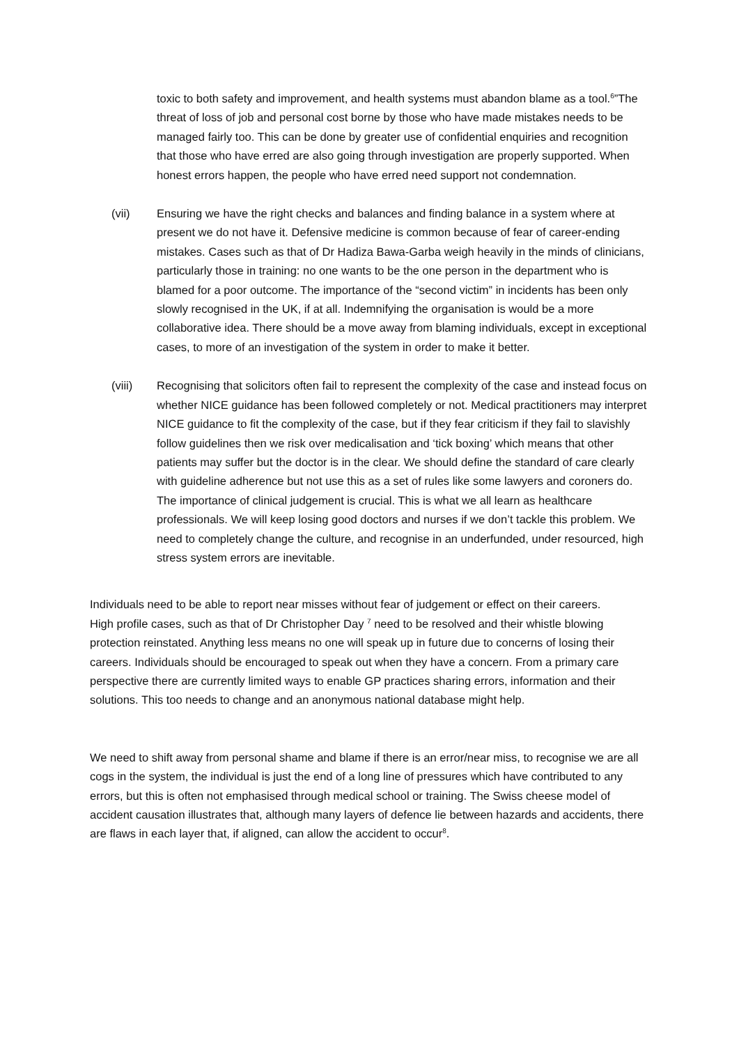toxic to both safety and improvement, and health systems must abandon blame as a tool.<sup>6</sup>”The threat of loss of job and personal cost borne by those who have made mistakes needs to be managed fairly too. This can be done by greater use of confidential enquiries and recognition that those who have erred are also going through investigation are properly supported. When honest errors happen, the people who have erred need support not condemnation.
(vii) Ensuring we have the right checks and balances and finding balance in a system where at present we do not have it. Defensive medicine is common because of fear of career-ending mistakes. Cases such as that of Dr Hadiza Bawa-Garba weigh heavily in the minds of clinicians, particularly those in training: no one wants to be the one person in the department who is blamed for a poor outcome. The importance of the “second victim” in incidents has been only slowly recognised in the UK, if at all. Indemnifying the organisation is would be a more collaborative idea. There should be a move away from blaming individuals, except in exceptional cases, to more of an investigation of the system in order to make it better.
(viii) Recognising that solicitors often fail to represent the complexity of the case and instead focus on whether NICE guidance has been followed completely or not. Medical practitioners may interpret NICE guidance to fit the complexity of the case, but if they fear criticism if they fail to slavishly follow guidelines then we risk over medicalisation and ‘tick boxing’ which means that other patients may suffer but the doctor is in the clear. We should define the standard of care clearly with guideline adherence but not use this as a set of rules like some lawyers and coroners do. The importance of clinical judgement is crucial. This is what we all learn as healthcare professionals. We will keep losing good doctors and nurses if we don’t tackle this problem. We need to completely change the culture, and recognise in an underfunded, under resourced, high stress system errors are inevitable.
Individuals need to be able to report near misses without fear of judgement or effect on their careers.
High profile cases, such as that of Dr Christopher Day <sup>7</sup> need to be resolved and their whistle blowing protection reinstated. Anything less means no one will speak up in future due to concerns of losing their careers. Individuals should be encouraged to speak out when they have a concern. From a primary care perspective there are currently limited ways to enable GP practices sharing errors, information and their solutions. This too needs to change and an anonymous national database might help.
We need to shift away from personal shame and blame if there is an error/near miss, to recognise we are all cogs in the system, the individual is just the end of a long line of pressures which have contributed to any errors, but this is often not emphasised through medical school or training. The Swiss cheese model of accident causation illustrates that, although many layers of defence lie between hazards and accidents, there are flaws in each layer that, if aligned, can allow the accident to occur<sup>8</sup>.